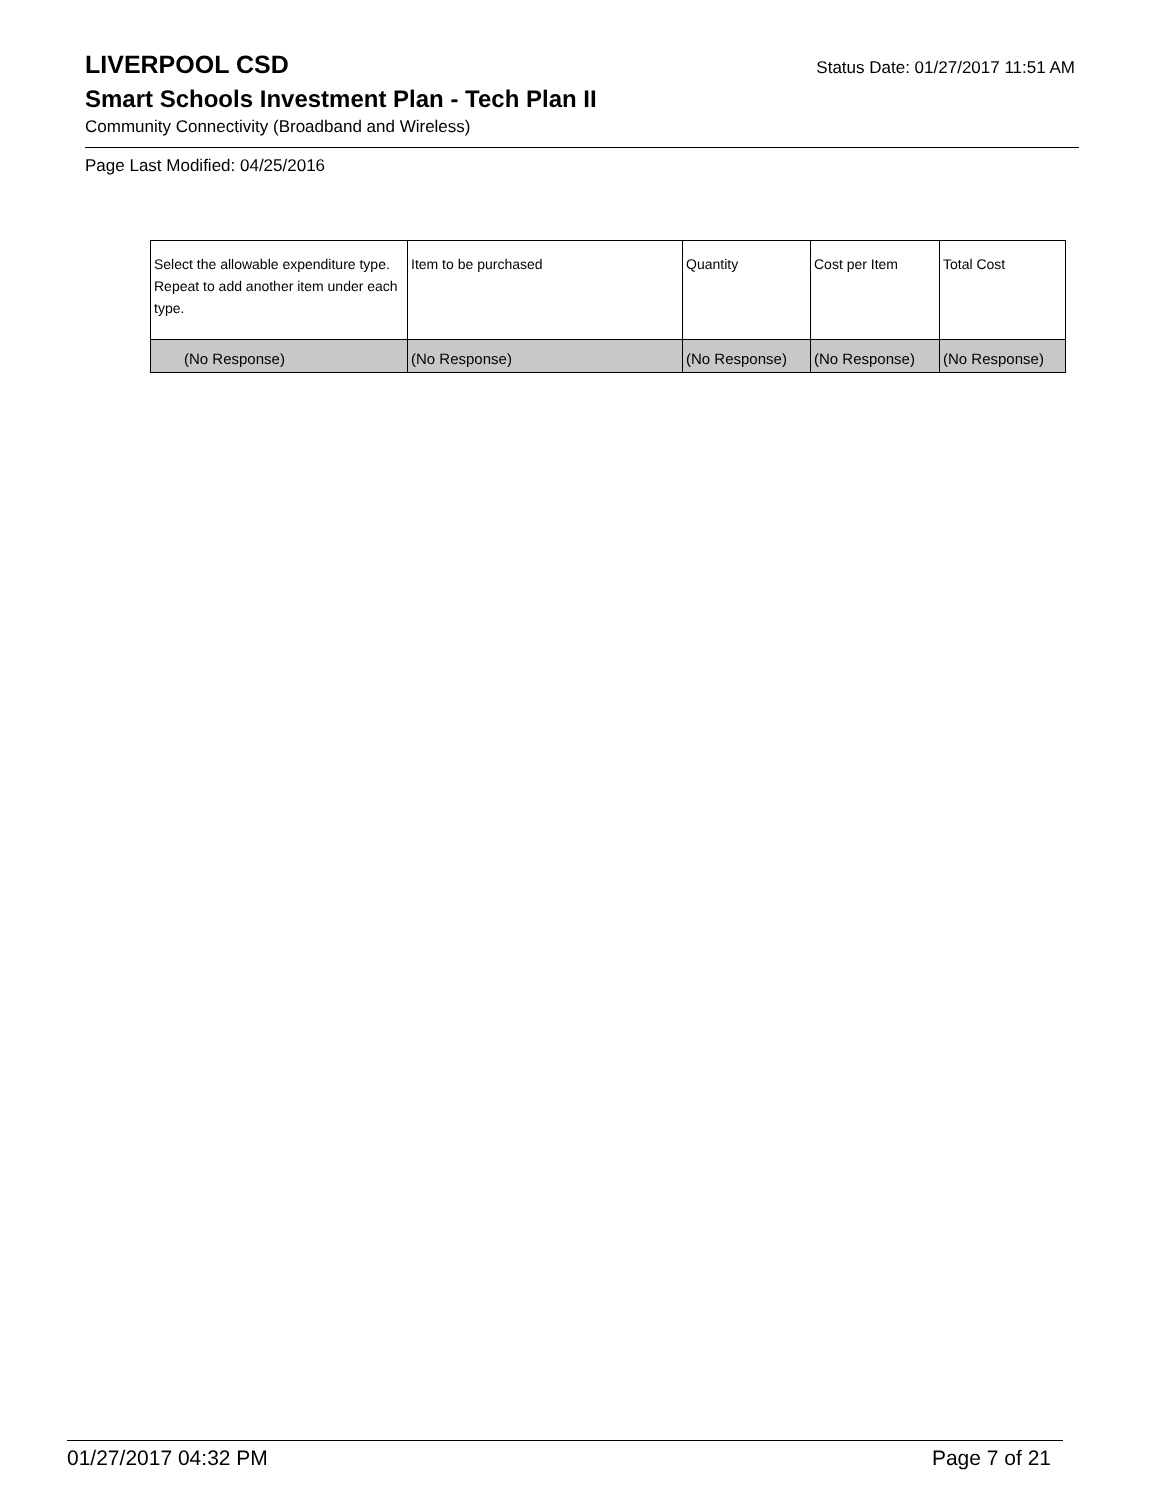LIVERPOOL CSD
Status Date: 01/27/2017 11:51 AM
Smart Schools Investment Plan - Tech Plan II
Community Connectivity (Broadband and Wireless)
Page Last Modified: 04/25/2016
| Select the allowable expenditure type. Repeat to add another item under each type. | Item to be purchased | Quantity | Cost per Item | Total Cost |
| --- | --- | --- | --- | --- |
| (No Response) | (No Response) | (No Response) | (No Response) | (No Response) |
01/27/2017 04:32 PM Page 7 of 21